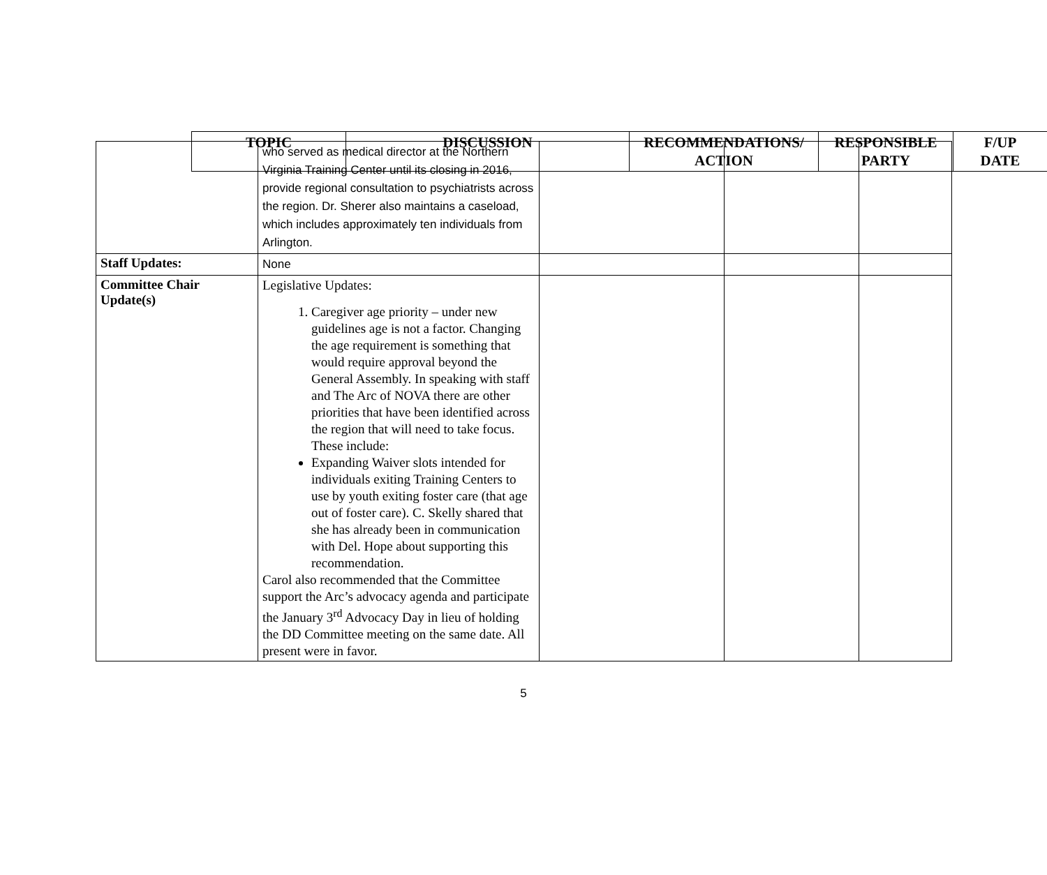| TOPIC | DISCUSSION | RECOMMENDATIONS/ ACTION | RESPONSIBLE PARTY | F/UP DATE |
| --- | --- | --- | --- | --- |
| | who served as medical director at the Northern Virginia Training Center until its closing in 2016, provide regional consultation to psychiatrists across the region. Dr. Sherer also maintains a caseload, which includes approximately ten individuals from Arlington. | | | |
| Staff Updates: | None | | | |
| Committee Chair Update(s) | Legislative Updates: 1. Caregiver age priority – under new guidelines age is not a factor. Changing the age requirement is something that would require approval beyond the General Assembly. In speaking with staff and The Arc of NOVA there are other priorities that have been identified across the region that will need to take focus. These include: Expanding Waiver slots intended for individuals exiting Training Centers to use by youth exiting foster care (that age out of foster care). C. Skelly shared that she has already been in communication with Del. Hope about supporting this recommendation. Carol also recommended that the Committee support the Arc’s advocacy agenda and participate the January 3<sup>rd</sup> Advocacy Day in lieu of holding the DD Committee meeting on the same date. All present were in favor. | | | |
5